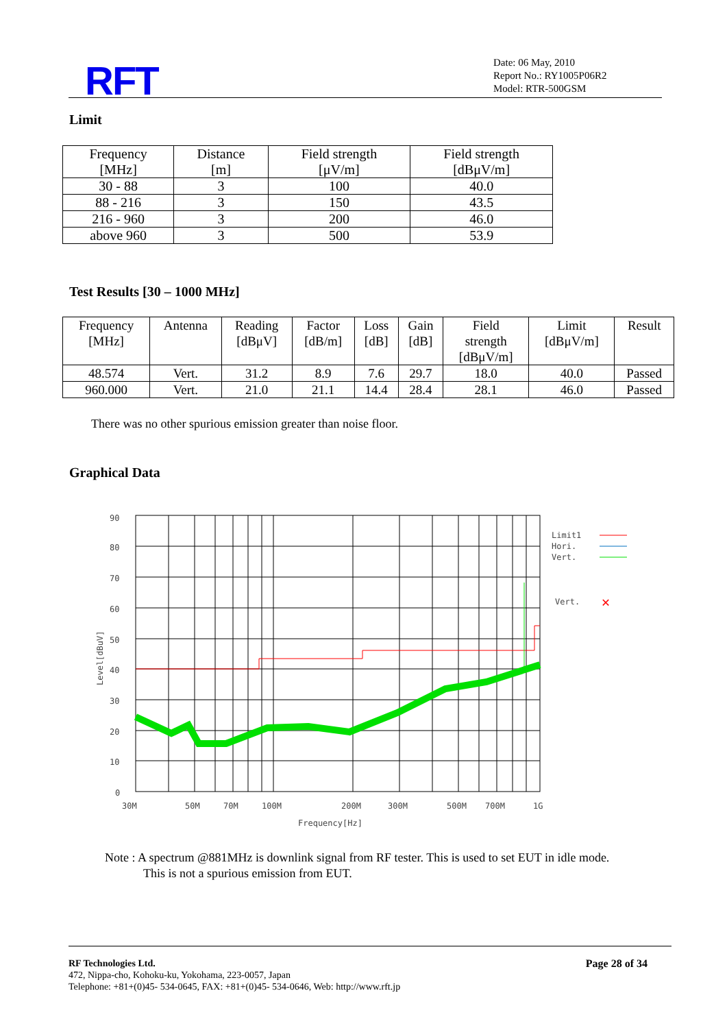RFT
Date: 06 May, 2010
Report No.: RY1005P06R2
Model: RTR-500GSM
Limit
| Frequency [MHz] | Distance [m] | Field strength [μV/m] | Field strength [dBμV/m] |
| --- | --- | --- | --- |
| 30 - 88 | 3 | 100 | 40.0 |
| 88 - 216 | 3 | 150 | 43.5 |
| 216 - 960 | 3 | 200 | 46.0 |
| above 960 | 3 | 500 | 53.9 |
Test Results [30 – 1000 MHz]
| Frequency [MHz] | Antenna | Reading [dBμV] | Factor [dB/m] | Loss [dB] | Gain [dB] | Field strength [dBμV/m] | Limit [dBμV/m] | Result |
| --- | --- | --- | --- | --- | --- | --- | --- | --- |
| 48.574 | Vert. | 31.2 | 8.9 | 7.6 | 29.7 | 18.0 | 40.0 | Passed |
| 960.000 | Vert. | 21.0 | 21.1 | 14.4 | 28.4 | 28.1 | 46.0 | Passed |
There was no other spurious emission greater than noise floor.
Graphical Data
90
80
70
60
50
40
30
20
10
0
30M
50M
70M
100M
200M
300M
500M
700M
1G
Frequency[Hz]
Level[dBuV]
Limit1
Hori.
Vert.
Vert.
✕
Note : A spectrum @881MHz is downlink signal from RF tester. This is used to set EUT in idle mode.
This is not a spurious emission from EUT.
Page 28 of 34 RF Technologies Ltd.
472, Nippa-cho, Kohoku-ku, Yokohama, 223-0057, Japan
Telephone: +81+(0)45- 534-0645, FAX: +81+(0)45- 534-0646, Web: http://www.rft.jp